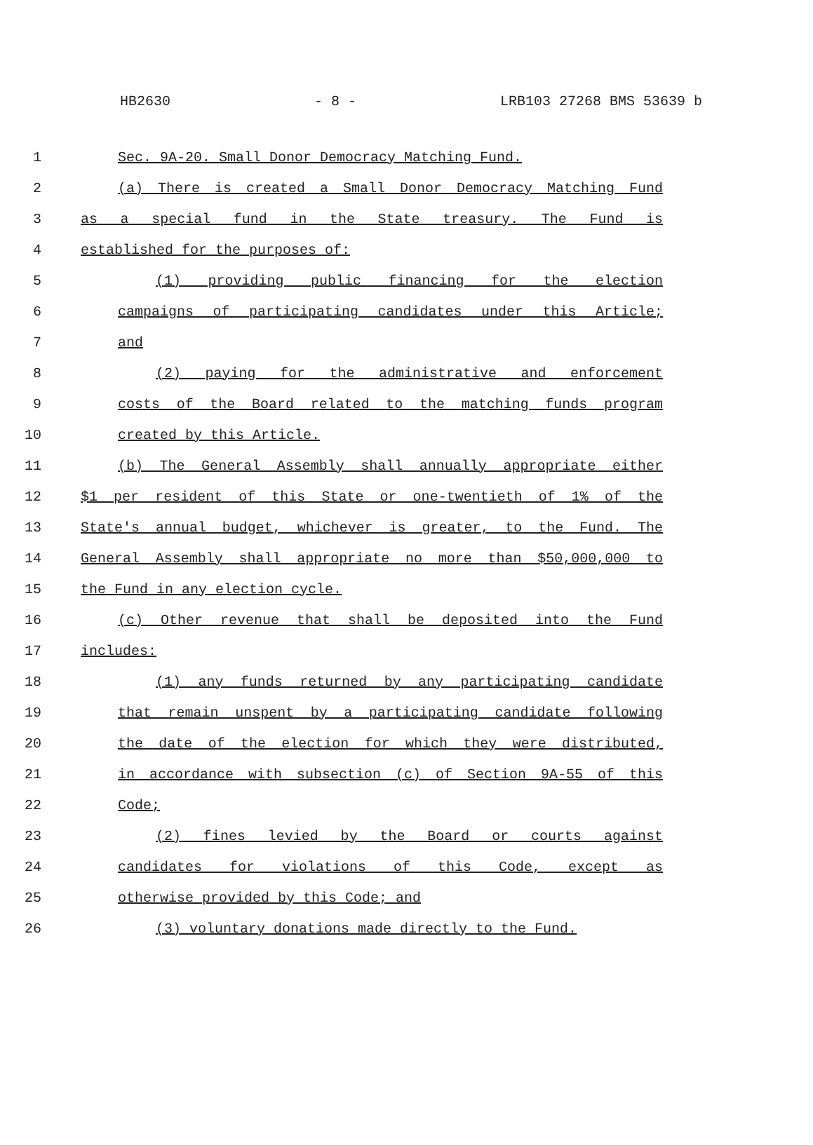HB2630 - 8 - LRB103 27268 BMS 53639 b
1 Sec. 9A-20. Small Donor Democracy Matching Fund.
2 (a) There is created a Small Donor Democracy Matching Fund
3 as a special fund in the State treasury. The Fund is
4 established for the purposes of:
5 (1) providing public financing for the election
6 campaigns of participating candidates under this Article;
7 and
8 (2) paying for the administrative and enforcement
9 costs of the Board related to the matching funds program
10 created by this Article.
11 (b) The General Assembly shall annually appropriate either
12 $1 per resident of this State or one-twentieth of 1% of the
13 State's annual budget, whichever is greater, to the Fund. The
14 General Assembly shall appropriate no more than $50,000,000 to
15 the Fund in any election cycle.
16 (c) Other revenue that shall be deposited into the Fund
17 includes:
18 (1) any funds returned by any participating candidate
19 that remain unspent by a participating candidate following
20 the date of the election for which they were distributed,
21 in accordance with subsection (c) of Section 9A-55 of this
22 Code;
23 (2) fines levied by the Board or courts against
24 candidates for violations of this Code, except as
25 otherwise provided by this Code; and
26 (3) voluntary donations made directly to the Fund.